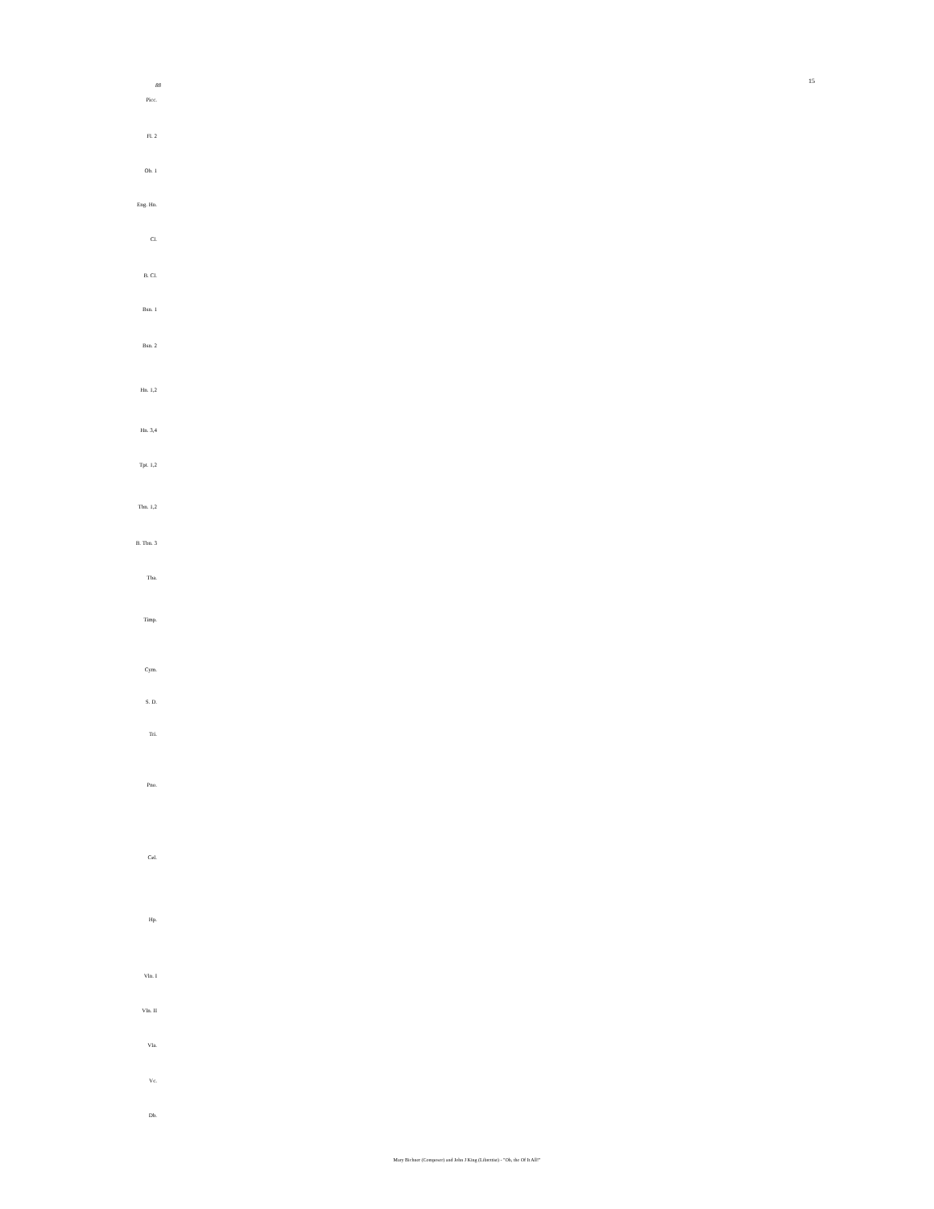15
88
Picc.
Fl. 2
Ob. 1
Eng. Hn.
Cl.
B. Cl.
Bsn. 1
Bsn. 2
Hn. 1,2
Hn. 3,4
Tpt. 1,2
Tbn. 1,2
B. Tbn. 3
Tba.
Timp.
Cym.
S. D.
Tri.
Pno.
Cel.
Hp.
Vln. I
Vln. II
Vla.
Vc.
Db.
Mary Bichner (Composer) and John J King (Librettist) - "Oh, the Of It All!"